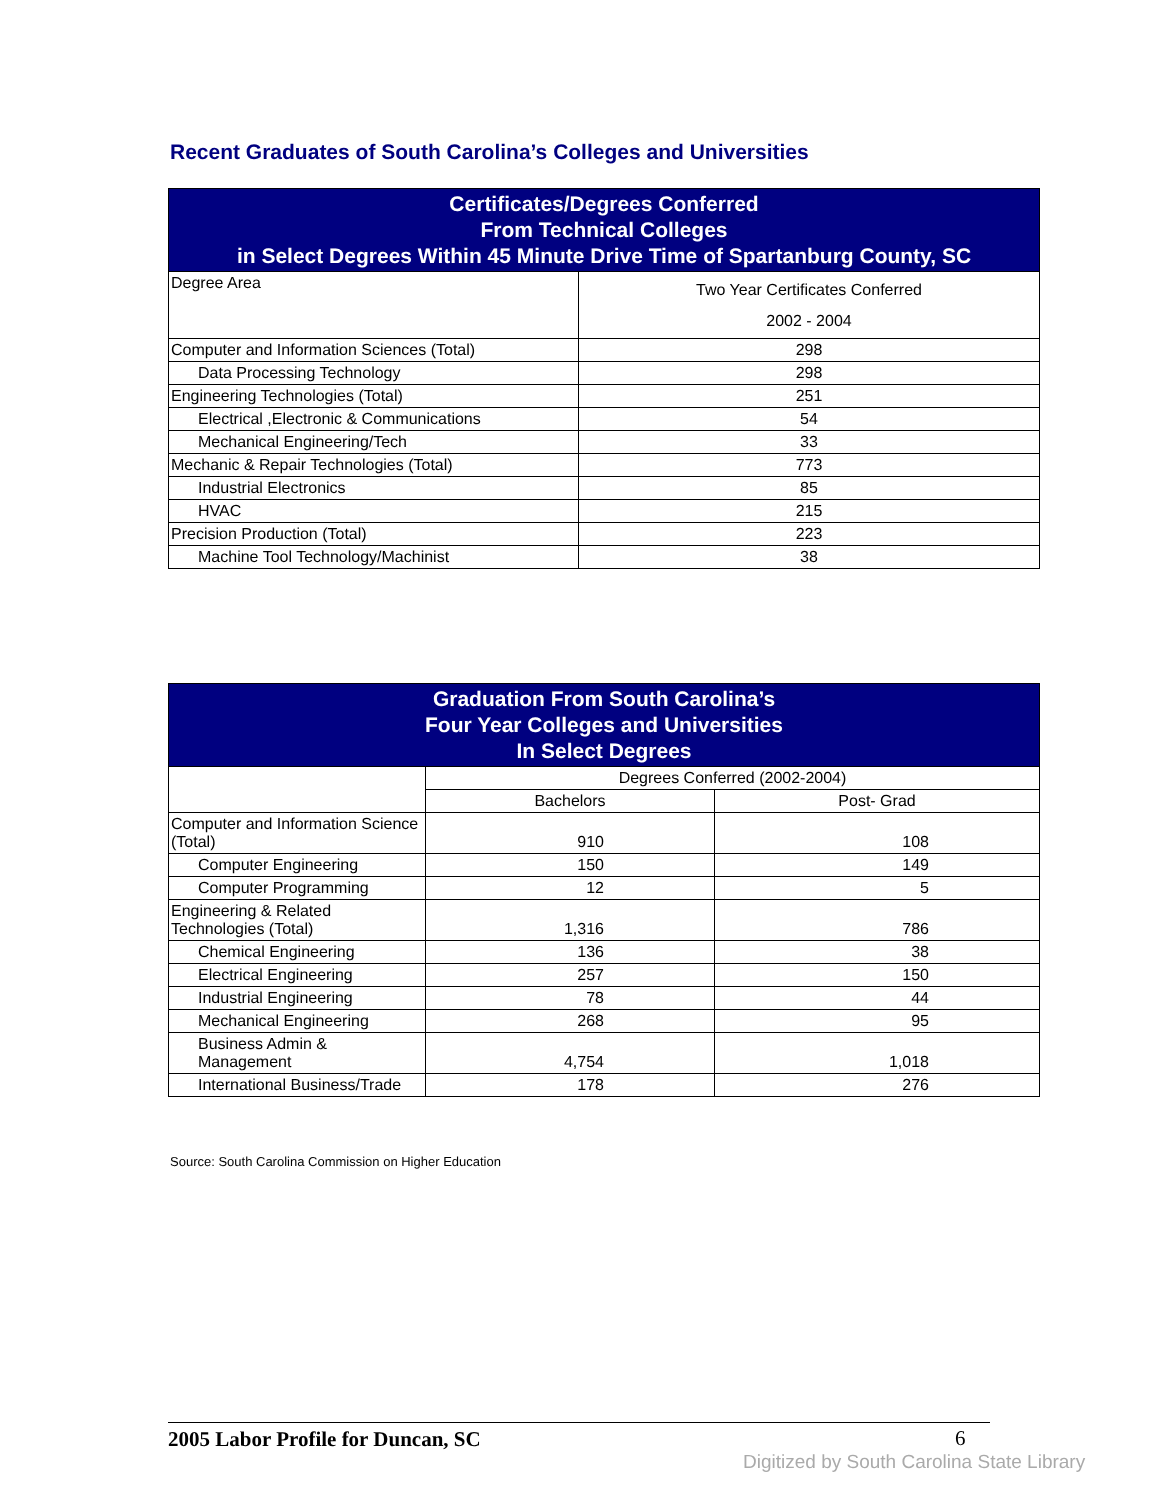Recent Graduates of South Carolina’s Colleges and Universities
| Certificates/Degrees Conferred From Technical Colleges in Select Degrees Within 45 Minute Drive Time of Spartanburg County, SC | |
| --- | --- |
| Degree Area | Two Year Certificates Conferred 2002 - 2004 |
| Computer and Information Sciences (Total) | 298 |
| Data Processing Technology | 298 |
| Engineering Technologies (Total) | 251 |
| Electrical ,Electronic & Communications | 54 |
| Mechanical Engineering/Tech | 33 |
| Mechanic & Repair Technologies (Total) | 773 |
| Industrial Electronics | 85 |
| HVAC | 215 |
| Precision Production (Total) | 223 |
| Machine Tool Technology/Machinist | 38 |
| Graduation From South Carolina’s Four Year Colleges and Universities In Select Degrees | | |
| --- | --- | --- |
| | Degrees Conferred (2002-2004) | |
| | Bachelors | Post- Grad |
| Computer and Information Science (Total) | 910 | 108 |
| Computer Engineering | 150 | 149 |
| Computer Programming | 12 | 5 |
| Engineering & Related Technologies (Total) | 1,316 | 786 |
| Chemical Engineering | 136 | 38 |
| Electrical Engineering | 257 | 150 |
| Industrial Engineering | 78 | 44 |
| Mechanical Engineering | 268 | 95 |
| Business Admin & Management | 4,754 | 1,018 |
| International Business/Trade | 178 | 276 |
Source: South Carolina Commission on Higher Education
2005 Labor Profile for Duncan, SC 6
Digitized by South Carolina State Library